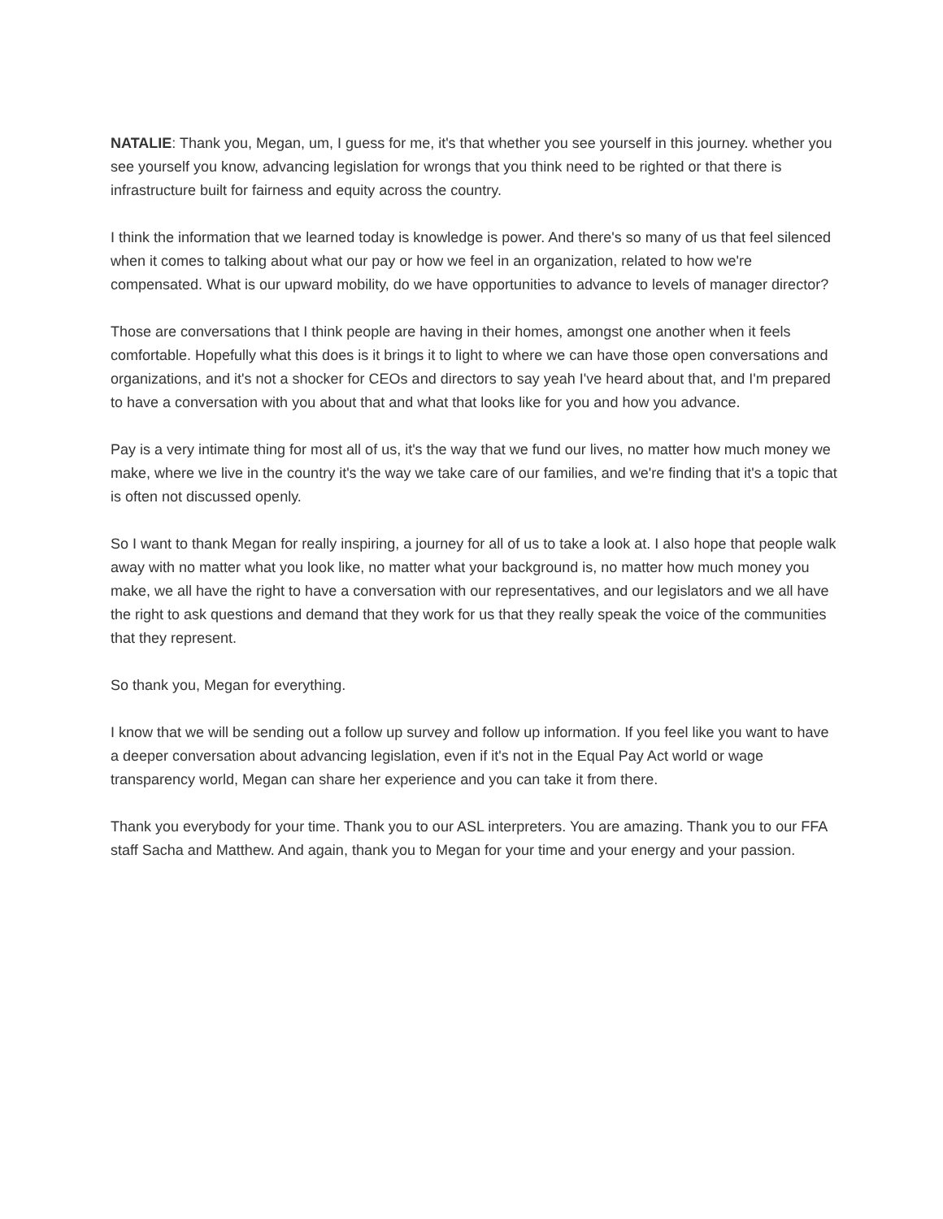NATALIE: Thank you, Megan, um, I guess for me, it's that whether you see yourself in this journey. whether you see yourself you know, advancing legislation for wrongs that you think need to be righted or that there is infrastructure built for fairness and equity across the country.
I think the information that we learned today is knowledge is power. And there's so many of us that feel silenced when it comes to talking about what our pay or how we feel in an organization, related to how we're compensated. What is our upward mobility, do we have opportunities to advance to levels of manager director?
Those are conversations that I think people are having in their homes, amongst one another when it feels comfortable. Hopefully what this does is it brings it to light to where we can have those open conversations and organizations, and it's not a shocker for CEOs and directors to say yeah I've heard about that, and I'm prepared to have a conversation with you about that and what that looks like for you and how you advance.
Pay is a very intimate thing for most all of us, it's the way that we fund our lives, no matter how much money we make, where we live in the country it's the way we take care of our families, and we're finding that it's a topic that is often not discussed openly.
So I want to thank Megan for really inspiring, a journey for all of us to take a look at. I also hope that people walk away with no matter what you look like, no matter what your background is, no matter how much money you make, we all have the right to have a conversation with our representatives, and our legislators and we all have the right to ask questions and demand that they work for us that they really speak the voice of the communities that they represent.
So thank you, Megan for everything.
I know that we will be sending out a follow up survey and follow up information. If you feel like you want to have a deeper conversation about advancing legislation, even if it's not in the Equal Pay Act world or wage transparency world, Megan can share her experience and you can take it from there.
Thank you everybody for your time. Thank you to our ASL interpreters. You are amazing. Thank you to our FFA staff Sacha and Matthew. And again, thank you to Megan for your time and your energy and your passion.